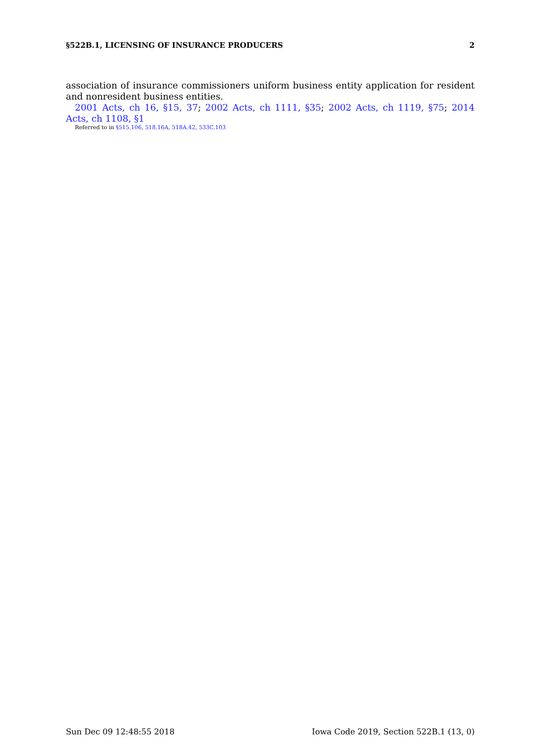§522B.1, LICENSING OF INSURANCE PRODUCERS 2
association of insurance commissioners uniform business entity application for resident and nonresident business entities.
2001 Acts, ch 16, §15, 37; 2002 Acts, ch 1111, §35; 2002 Acts, ch 1119, §75; 2014 Acts, ch 1108, §1
Referred to in §515.106, 518.16A, 518A.42, 533C.103
Sun Dec 09 12:48:55 2018 Iowa Code 2019, Section 522B.1 (13, 0)